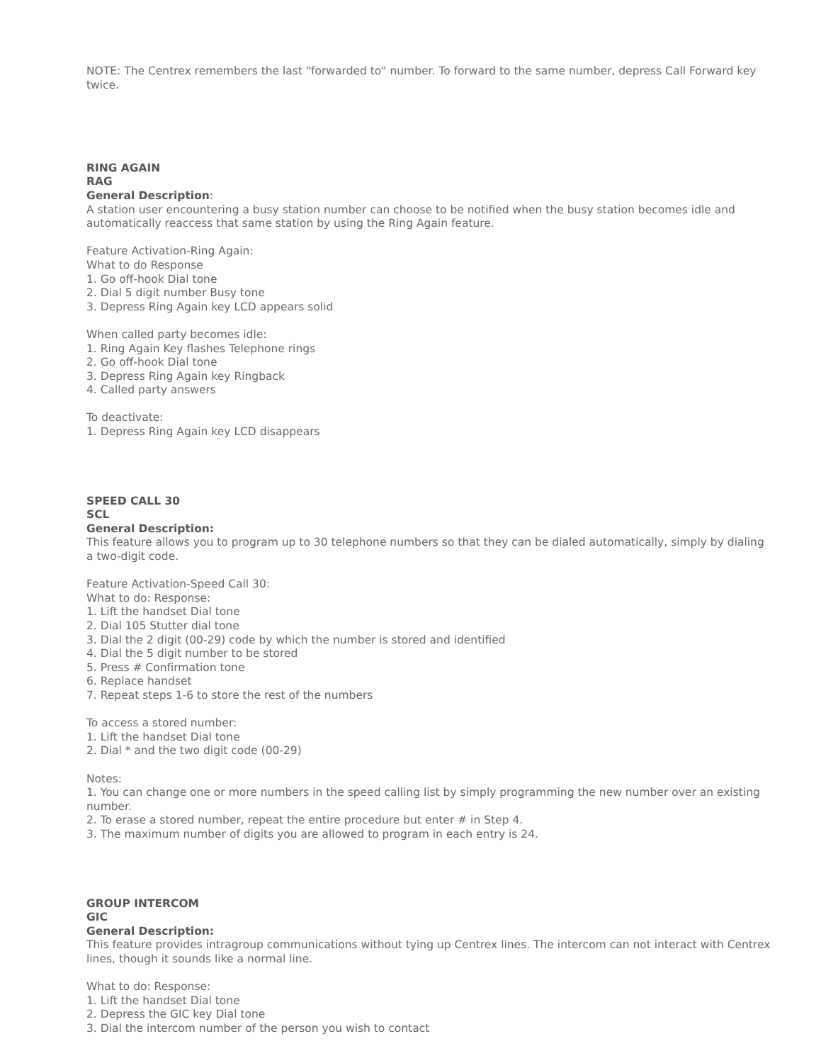NOTE: The Centrex remembers the last "forwarded to" number. To forward to the same number, depress Call Forward key twice.
RING AGAIN
RAG
General Description:
A station user encountering a busy station number can choose to be notified when the busy station becomes idle and automatically reaccess that same station by using the Ring Again feature.
Feature Activation-Ring Again:
What to do Response
1. Go off-hook Dial tone
2. Dial 5 digit number Busy tone
3. Depress Ring Again key LCD appears solid
When called party becomes idle:
1. Ring Again Key flashes Telephone rings
2. Go off-hook Dial tone
3. Depress Ring Again key Ringback
4. Called party answers
To deactivate:
1. Depress Ring Again key LCD disappears
SPEED CALL 30
SCL
General Description:
This feature allows you to program up to 30 telephone numbers so that they can be dialed automatically, simply by dialing a two-digit code.
Feature Activation-Speed Call 30:
What to do: Response:
1. Lift the handset Dial tone
2. Dial 105 Stutter dial tone
3. Dial the 2 digit (00-29) code by which the number is stored and identified
4. Dial the 5 digit number to be stored
5. Press # Confirmation tone
6. Replace handset
7. Repeat steps 1-6 to store the rest of the numbers
To access a stored number:
1. Lift the handset Dial tone
2. Dial * and the two digit code (00-29)
Notes:
1. You can change one or more numbers in the speed calling list by simply programming the new number over an existing number.
2. To erase a stored number, repeat the entire procedure but enter # in Step 4.
3. The maximum number of digits you are allowed to program in each entry is 24.
GROUP INTERCOM
GIC
General Description:
This feature provides intragroup communications without tying up Centrex lines. The intercom can not interact with Centrex lines, though it sounds like a normal line.
What to do: Response:
1. Lift the handset Dial tone
2. Depress the GIC key Dial tone
3. Dial the intercom number of the person you wish to contact